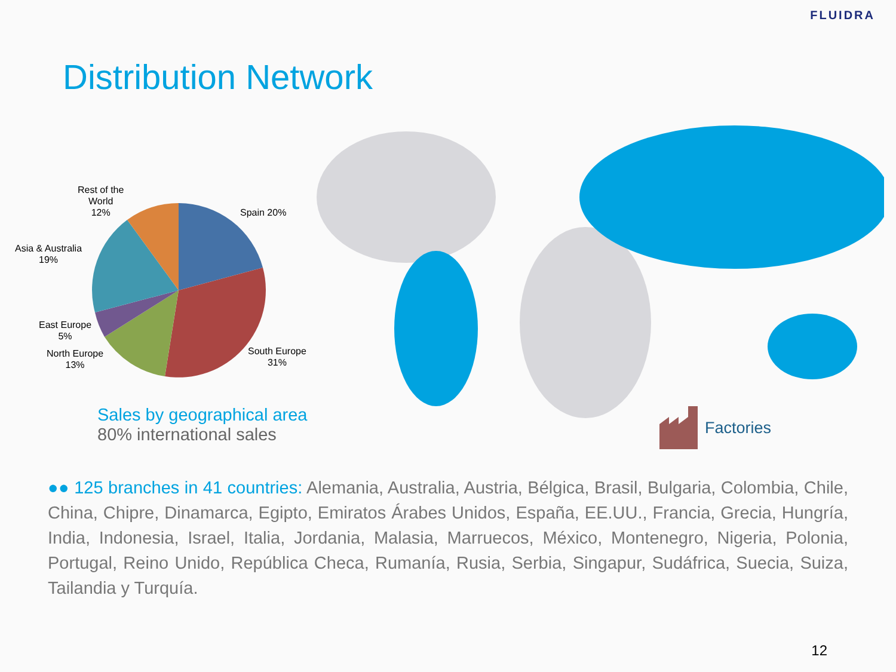FLUIDRA
Distribution Network
Rest of the
World
12%
Spain 20%
Asia & Australia
19%
East Europe
5%
North Europe
13%
South Europe
31%
Sales by geographical area
80% international sales
Factories
●● 125 branches in 41 countries: Alemania, Australia, Austria, Bélgica, Brasil, Bulgaria, Colombia, Chile, China, Chipre, Dinamarca, Egipto, Emiratos Árabes Unidos, España, EE.UU., Francia, Grecia, Hungría, India, Indonesia, Israel, Italia, Jordania, Malasia, Marruecos, México, Montenegro, Nigeria, Polonia, Portugal, Reino Unido, República Checa, Rumanía, Rusia, Serbia, Singapur, Sudáfrica, Suecia, Suiza, Tailandia y Turquía.
12